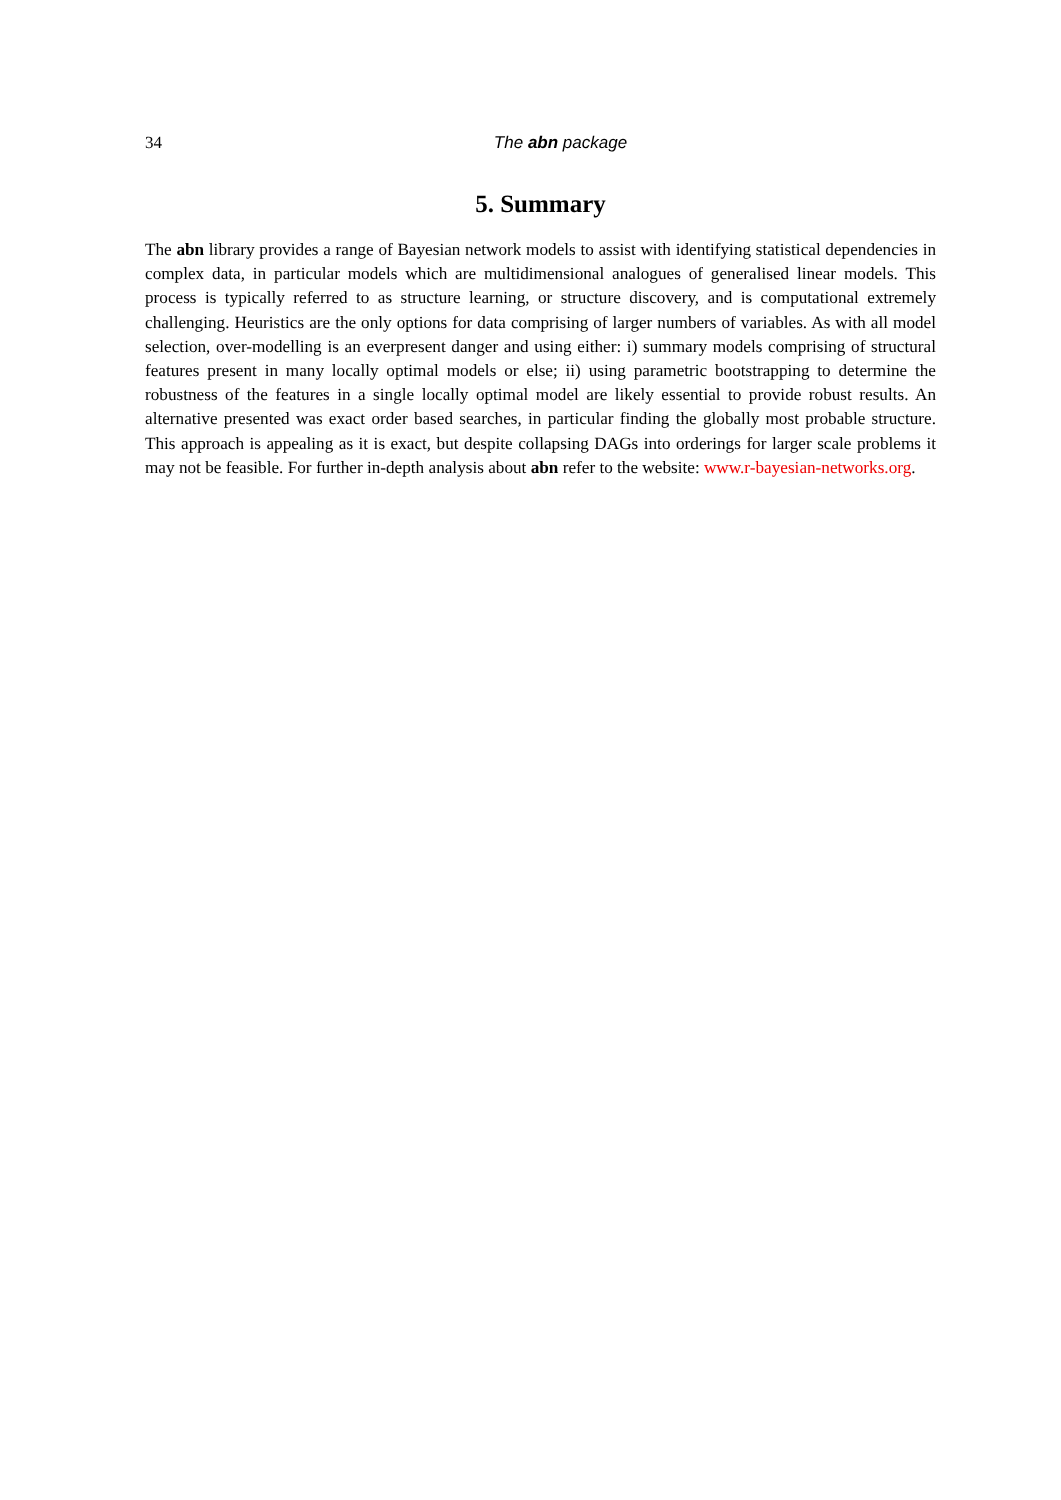34
The abn package
5. Summary
The abn library provides a range of Bayesian network models to assist with identifying statistical dependencies in complex data, in particular models which are multidimensional analogues of generalised linear models. This process is typically referred to as structure learning, or structure discovery, and is computational extremely challenging. Heuristics are the only options for data comprising of larger numbers of variables. As with all model selection, over-modelling is an everpresent danger and using either: i) summary models comprising of structural features present in many locally optimal models or else; ii) using parametric bootstrapping to determine the robustness of the features in a single locally optimal model are likely essential to provide robust results. An alternative presented was exact order based searches, in particular finding the globally most probable structure. This approach is appealing as it is exact, but despite collapsing DAGs into orderings for larger scale problems it may not be feasible. For further in-depth analysis about abn refer to the website: www.r-bayesian-networks.org.